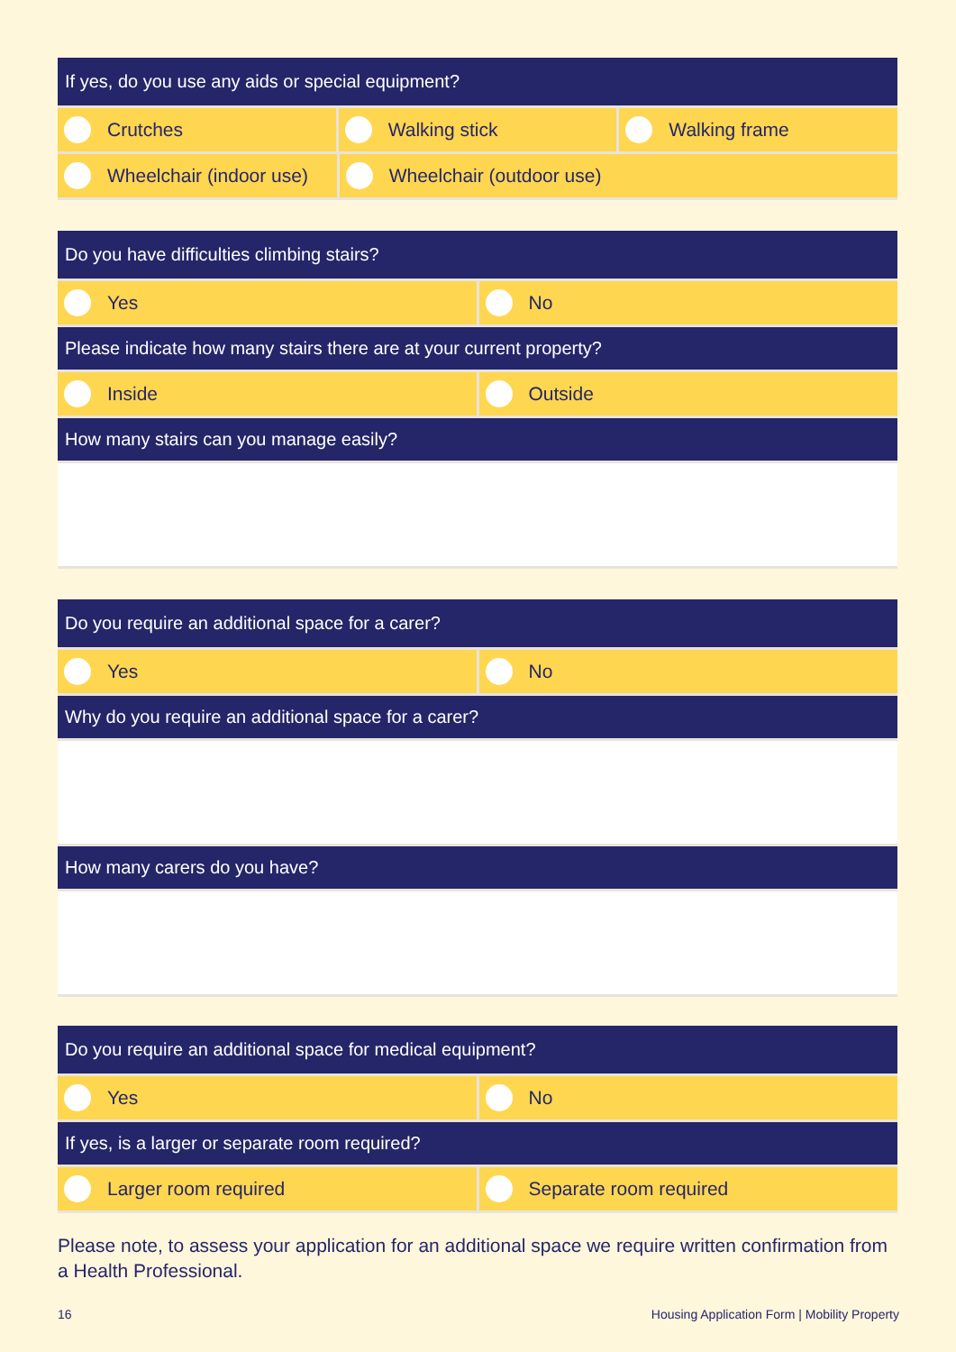If yes, do you use any aids or special equipment?
Crutches Walking stick Walking frame
Wheelchair (indoor use) Wheelchair (outdoor use)
Do you have difficulties climbing stairs?
Yes No
Please indicate how many stairs there are at your current property?
Inside Outside
How many stairs can you manage easily?
Do you require an additional space for a carer?
Yes No
Why do you require an additional space for a carer?
How many carers do you have?
Do you require an additional space for medical equipment?
Yes No
If yes, is a larger or separate room required?
Larger room required Separate room required
Please note, to assess your application for an additional space we require written confirmation from a Health Professional.
16 Housing Application Form | Mobility Property